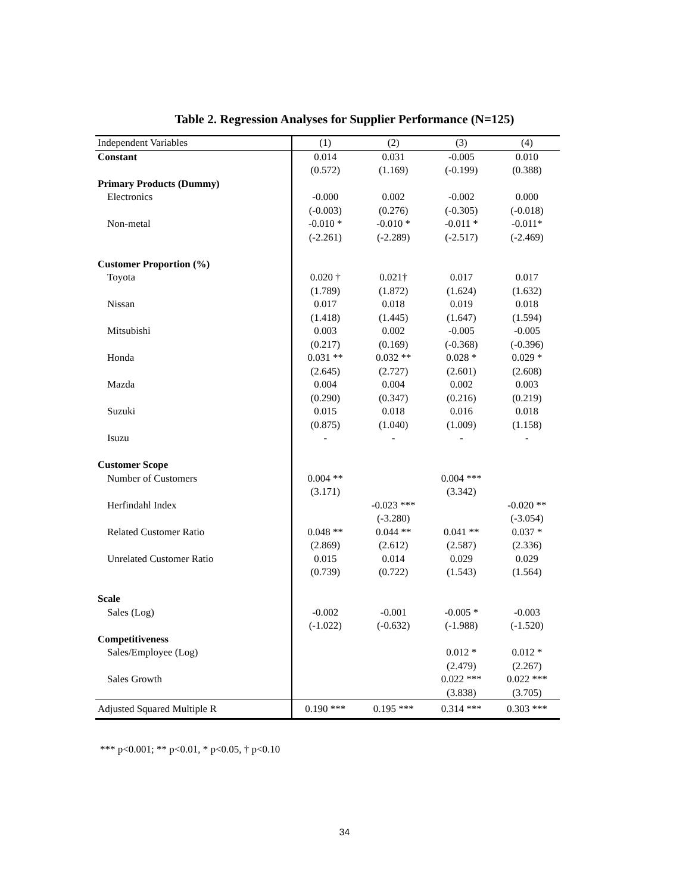Table 2. Regression Analyses for Supplier Performance (N=125)
| Independent Variables | (1) | (2) | (3) | (4) |
| --- | --- | --- | --- | --- |
| Constant | 0.014 | 0.031 | -0.005 | 0.010 |
| | (0.572) | (1.169) | (-0.199) | (0.388) |
| Primary Products (Dummy) | | | | |
| Electronics | -0.000 | 0.002 | -0.002 | 0.000 |
| | (-0.003) | (0.276) | (-0.305) | (-0.018) |
| Non-metal | -0.010 * | -0.010 * | -0.011 * | -0.011* |
| | (-2.261) | (-2.289) | (-2.517) | (-2.469) |
| Customer Proportion (%) | | | | |
| Toyota | 0.020 † | 0.021† | 0.017 | 0.017 |
| | (1.789) | (1.872) | (1.624) | (1.632) |
| Nissan | 0.017 | 0.018 | 0.019 | 0.018 |
| | (1.418) | (1.445) | (1.647) | (1.594) |
| Mitsubishi | 0.003 | 0.002 | -0.005 | -0.005 |
| | (0.217) | (0.169) | (-0.368) | (-0.396) |
| Honda | 0.031 ** | 0.032 ** | 0.028 * | 0.029 * |
| | (2.645) | (2.727) | (2.601) | (2.608) |
| Mazda | 0.004 | 0.004 | 0.002 | 0.003 |
| | (0.290) | (0.347) | (0.216) | (0.219) |
| Suzuki | 0.015 | 0.018 | 0.016 | 0.018 |
| | (0.875) | (1.040) | (1.009) | (1.158) |
| Isuzu | - | - | - | - |
| Customer Scope | | | | |
| Number of Customers | 0.004 ** | | 0.004 *** | |
| | (3.171) | | (3.342) | |
| Herfindahl Index | | -0.023 *** | | -0.020 ** |
| | | (-3.280) | | (-3.054) |
| Related Customer Ratio | 0.048 ** | 0.044 ** | 0.041 ** | 0.037 * |
| | (2.869) | (2.612) | (2.587) | (2.336) |
| Unrelated Customer Ratio | 0.015 | 0.014 | 0.029 | 0.029 |
| | (0.739) | (0.722) | (1.543) | (1.564) |
| Scale | | | | |
| Sales (Log) | -0.002 | -0.001 | -0.005 * | -0.003 |
| | (-1.022) | (-0.632) | (-1.988) | (-1.520) |
| Competitiveness | | | | |
| Sales/Employee (Log) | | | 0.012 * | 0.012 * |
| | | | (2.479) | (2.267) |
| Sales Growth | | | 0.022 *** | 0.022 *** |
| | | | (3.838) | (3.705) |
| Adjusted Squared Multiple R | 0.190 *** | 0.195 *** | 0.314 *** | 0.303 *** |
*** p<0.001; ** p<0.01, * p<0.05, † p<0.10
34